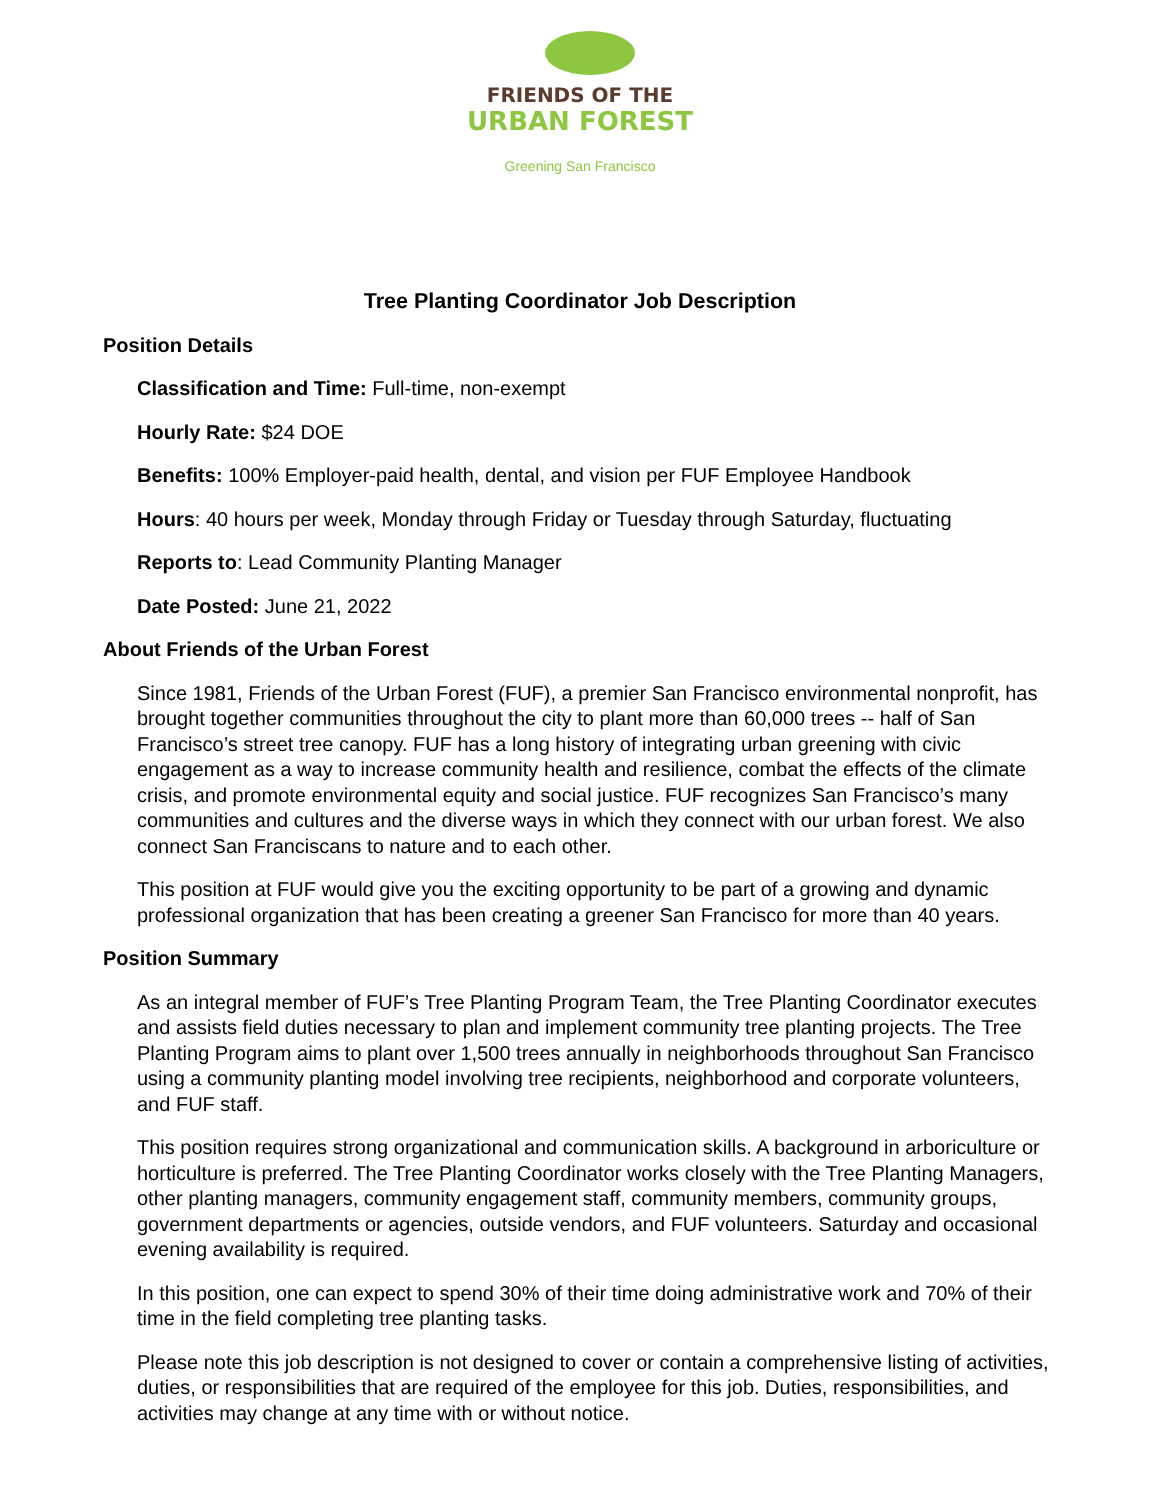FRIENDS OF THE
URBAN FOREST
Greening San Francisco
Tree Planting Coordinator Job Description
Position Details
Classification and Time: Full-time, non-exempt
Hourly Rate: $24 DOE
Benefits: 100% Employer-paid health, dental, and vision per FUF Employee Handbook
Hours: 40 hours per week, Monday through Friday or Tuesday through Saturday, fluctuating
Reports to: Lead Community Planting Manager
Date Posted: June 21, 2022
About Friends of the Urban Forest
Since 1981, Friends of the Urban Forest (FUF), a premier San Francisco environmental nonprofit, has brought together communities throughout the city to plant more than 60,000 trees -- half of San Francisco’s street tree canopy. FUF has a long history of integrating urban greening with civic engagement as a way to increase community health and resilience, combat the effects of the climate crisis, and promote environmental equity and social justice. FUF recognizes San Francisco’s many communities and cultures and the diverse ways in which they connect with our urban forest. We also connect San Franciscans to nature and to each other.
This position at FUF would give you the exciting opportunity to be part of a growing and dynamic professional organization that has been creating a greener San Francisco for more than 40 years.
Position Summary
As an integral member of FUF’s Tree Planting Program Team, the Tree Planting Coordinator executes and assists field duties necessary to plan and implement community tree planting projects. The Tree Planting Program aims to plant over 1,500 trees annually in neighborhoods throughout San Francisco using a community planting model involving tree recipients, neighborhood and corporate volunteers, and FUF staff.
This position requires strong organizational and communication skills. A background in arboriculture or horticulture is preferred. The Tree Planting Coordinator works closely with the Tree Planting Managers, other planting managers, community engagement staff, community members, community groups, government departments or agencies, outside vendors, and FUF volunteers. Saturday and occasional evening availability is required.
In this position, one can expect to spend 30% of their time doing administrative work and 70% of their time in the field completing tree planting tasks.
Please note this job description is not designed to cover or contain a comprehensive listing of activities, duties, or responsibilities that are required of the employee for this job. Duties, responsibilities, and activities may change at any time with or without notice.